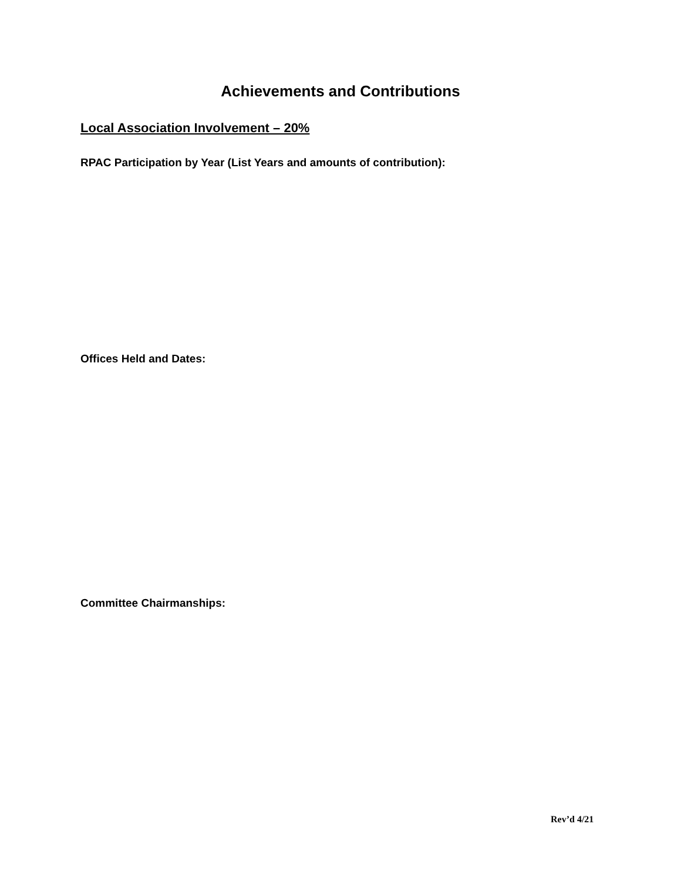Achievements and Contributions
Local Association Involvement – 20%
RPAC Participation by Year (List Years and amounts of contribution):
Offices Held and Dates:
Committee Chairmanships:
Rev’d 4/21